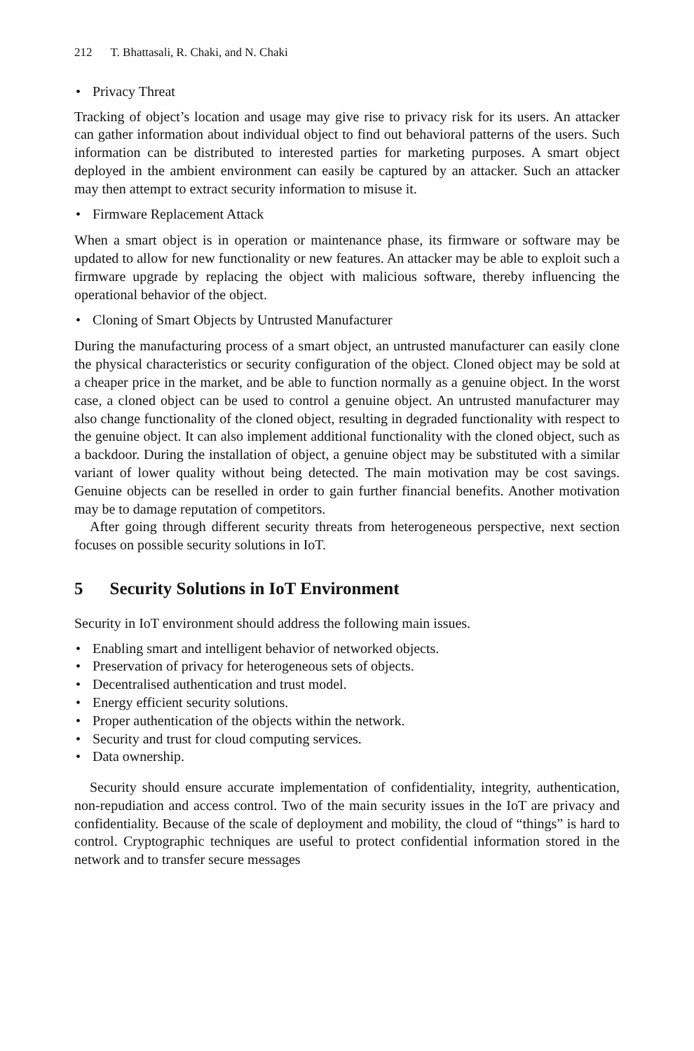212 T. Bhattasali, R. Chaki, and N. Chaki
• Privacy Threat
Tracking of object’s location and usage may give rise to privacy risk for its users. An attacker can gather information about individual object to find out behavioral patterns of the users. Such information can be distributed to interested parties for marketing purposes. A smart object deployed in the ambient environment can easily be captured by an attacker. Such an attacker may then attempt to extract security information to misuse it.
• Firmware Replacement Attack
When a smart object is in operation or maintenance phase, its firmware or software may be updated to allow for new functionality or new features. An attacker may be able to exploit such a firmware upgrade by replacing the object with malicious software, thereby influencing the operational behavior of the object.
• Cloning of Smart Objects by Untrusted Manufacturer
During the manufacturing process of a smart object, an untrusted manufacturer can easily clone the physical characteristics or security configuration of the object. Cloned object may be sold at a cheaper price in the market, and be able to function normally as a genuine object. In the worst case, a cloned object can be used to control a genuine object. An untrusted manufacturer may also change functionality of the cloned object, resulting in degraded functionality with respect to the genuine object. It can also implement additional functionality with the cloned object, such as a backdoor. During the installation of object, a genuine object may be substituted with a similar variant of lower quality without being detected. The main motivation may be cost savings. Genuine objects can be reselled in order to gain further financial benefits. Another motivation may be to damage reputation of competitors.
After going through different security threats from heterogeneous perspective, next section focuses on possible security solutions in IoT.
5 Security Solutions in IoT Environment
Security in IoT environment should address the following main issues.
• Enabling smart and intelligent behavior of networked objects.
• Preservation of privacy for heterogeneous sets of objects.
• Decentralised authentication and trust model.
• Energy efficient security solutions.
• Proper authentication of the objects within the network.
• Security and trust for cloud computing services.
• Data ownership.
Security should ensure accurate implementation of confidentiality, integrity, authentication, non-repudiation and access control. Two of the main security issues in the IoT are privacy and confidentiality. Because of the scale of deployment and mobility, the cloud of “things” is hard to control. Cryptographic techniques are useful to protect confidential information stored in the network and to transfer secure messages